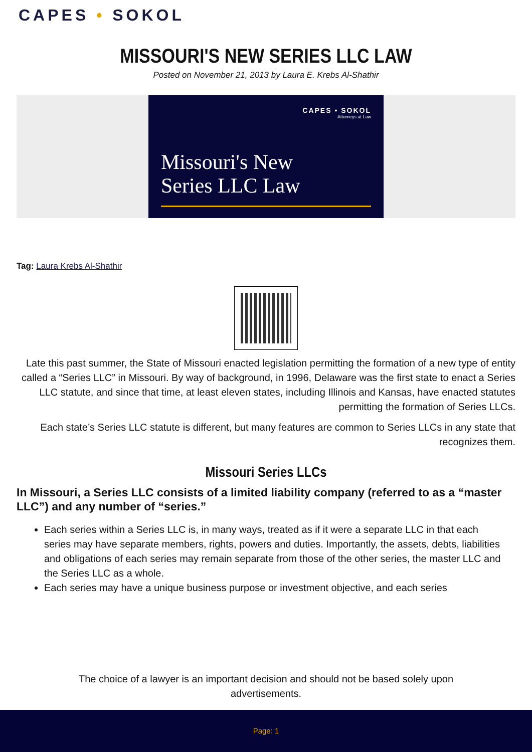CAPES • SOKOL
MISSOURI'S NEW SERIES LLC LAW
Posted on November 21, 2013 by Laura E. Krebs Al-Shathir
CAPES • SOKOL
Attorneys at Law
Missouri's New
Series LLC Law
Tag: Laura Krebs Al-Shathir
Late this past summer, the State of Missouri enacted legislation permitting the formation of a new type of entity called a “Series LLC” in Missouri. By way of background, in 1996, Delaware was the first state to enact a Series LLC statute, and since that time, at least eleven states, including Illinois and Kansas, have enacted statutes permitting the formation of Series LLCs.
Each state’s Series LLC statute is different, but many features are common to Series LLCs in any state that recognizes them.
Missouri Series LLCs
In Missouri, a Series LLC consists of a limited liability company (referred to as a “master LLC”) and any number of “series.”
Each series within a Series LLC is, in many ways, treated as if it were a separate LLC in that each series may have separate members, rights, powers and duties. Importantly, the assets, debts, liabilities and obligations of each series may remain separate from those of the other series, the master LLC and the Series LLC as a whole.
Each series may have a unique business purpose or investment objective, and each series
The choice of a lawyer is an important decision and should not be based solely upon advertisements.
Page: 1